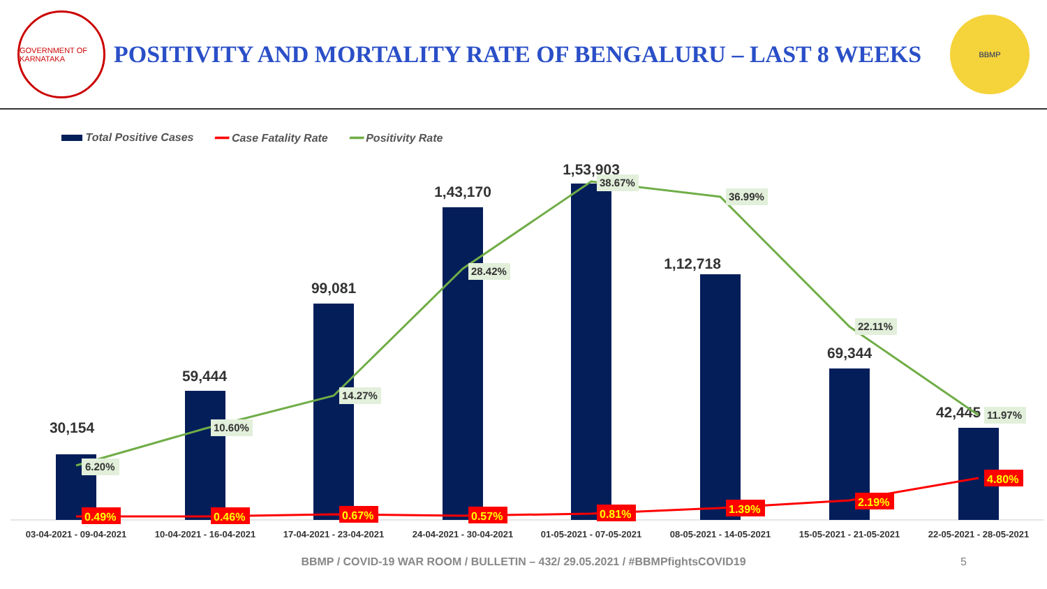GOVERNMENT OF KARNATAKA
POSITIVITY AND MORTALITY RATE OF BENGALURU – LAST 8 WEEKS
BBMP
Total Positive Cases ━━ Case Fatality Rate ━━ Positivity Rate
30,154
59,444
99,081
1,43,170
1,53,903
1,12,718
69,344
42,445
6.20%
10.60%
14.27%
28.42%
38.67%
36.99%
22.11%
11.97%
0.49%
0.46%
0.67%
0.57%
0.81%
1.39%
2.19%
4.80%
03-04-2021 - 09-04-2021
10-04-2021 - 16-04-2021
17-04-2021 - 23-04-2021
24-04-2021 - 30-04-2021
01-05-2021 - 07-05-2021
08-05-2021 - 14-05-2021
15-05-2021 - 21-05-2021
22-05-2021 - 28-05-2021
BBMP / COVID-19 WAR ROOM / BULLETIN – 432/ 29.05.2021 / #BBMPfightsCOVID19 5